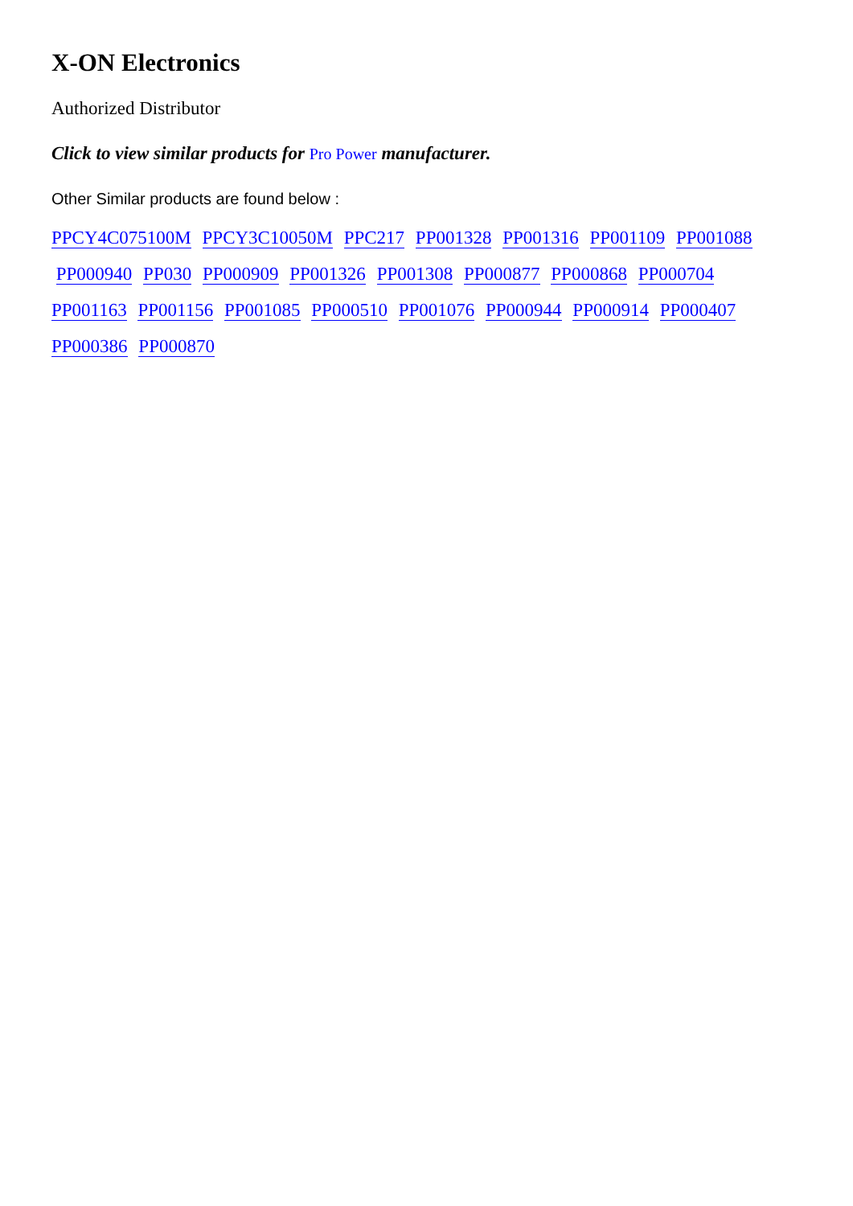X-ON Electronics
Authorized Distributor
Click to view similar products for Pro Power manufacturer.
Other Similar products are found below :
PPCY4C075100M PPCY3C10050M PPC217 PP001328 PP001316 PP001109 PP001088
PP000940 PP030 PP000909 PP001326 PP001308 PP000877 PP000868 PP000704
PP001163 PP001156 PP001085 PP000510 PP001076 PP000944 PP000914 PP000407
PP000386 PP000870